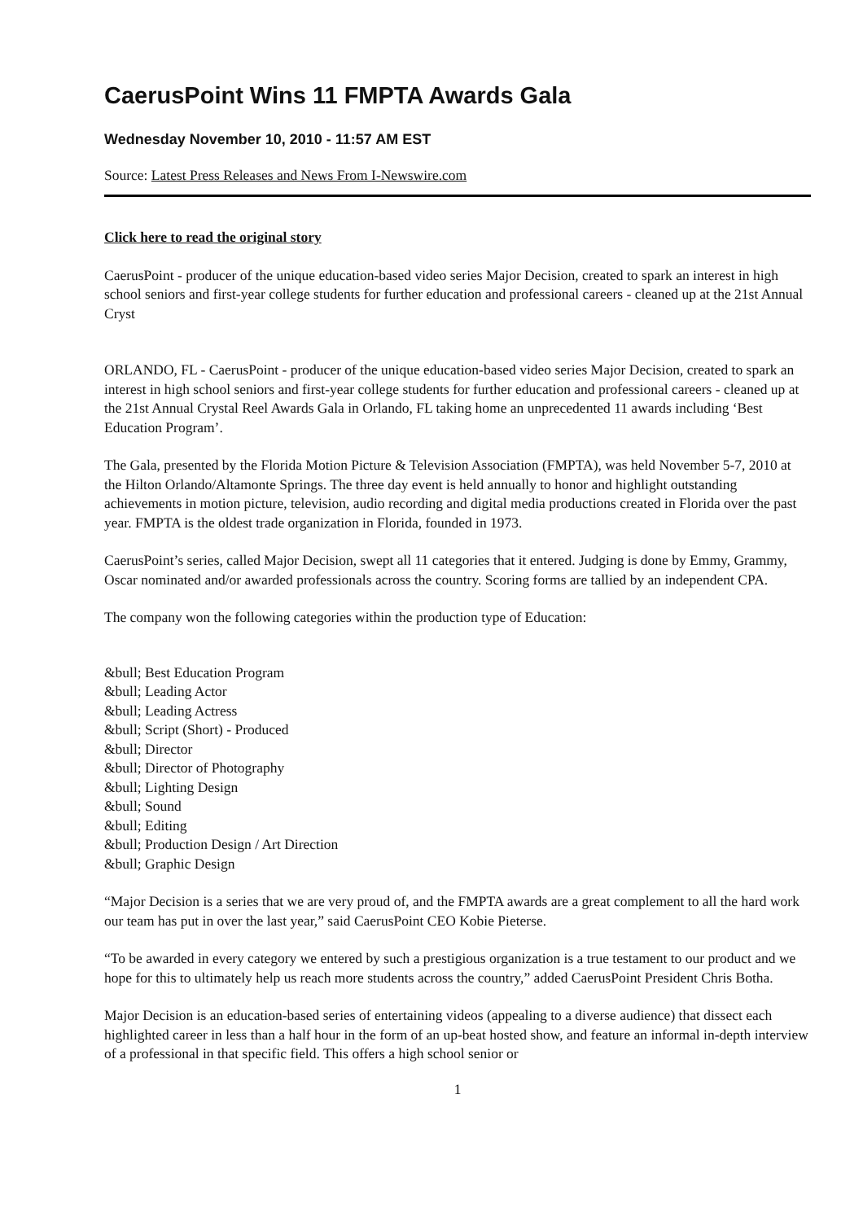CaerusPoint Wins 11 FMPTA Awards Gala
Wednesday November 10, 2010 - 11:57 AM EST
Source: Latest Press Releases and News From I-Newswire.com
Click here to read the original story
CaerusPoint - producer of the unique education-based video series Major Decision, created to spark an interest in high school seniors and first-year college students for further education and professional careers - cleaned up at the 21st Annual Cryst
ORLANDO, FL - CaerusPoint - producer of the unique education-based video series Major Decision, created to spark an interest in high school seniors and first-year college students for further education and professional careers - cleaned up at the 21st Annual Crystal Reel Awards Gala in Orlando, FL taking home an unprecedented 11 awards including ‘Best Education Program’.
The Gala, presented by the Florida Motion Picture & Television Association (FMPTA), was held November 5-7, 2010 at the Hilton Orlando/Altamonte Springs. The three day event is held annually to honor and highlight outstanding achievements in motion picture, television, audio recording and digital media productions created in Florida over the past year. FMPTA is the oldest trade organization in Florida, founded in 1973.
CaerusPoint’s series, called Major Decision, swept all 11 categories that it entered. Judging is done by Emmy, Grammy, Oscar nominated and/or awarded professionals across the country. Scoring forms are tallied by an independent CPA.
The company won the following categories within the production type of Education:
&bull; Best Education Program
&bull; Leading Actor
&bull; Leading Actress
&bull; Script (Short) - Produced
&bull; Director
&bull; Director of Photography
&bull; Lighting Design
&bull; Sound
&bull; Editing
&bull; Production Design / Art Direction
&bull; Graphic Design
“Major Decision is a series that we are very proud of, and the FMPTA awards are a great complement to all the hard work our team has put in over the last year,” said CaerusPoint CEO Kobie Pieterse.
“To be awarded in every category we entered by such a prestigious organization is a true testament to our product and we hope for this to ultimately help us reach more students across the country,” added CaerusPoint President Chris Botha.
Major Decision is an education-based series of entertaining videos (appealing to a diverse audience) that dissect each highlighted career in less than a half hour in the form of an up-beat hosted show, and feature an informal in-depth interview of a professional in that specific field. This offers a high school senior or
1